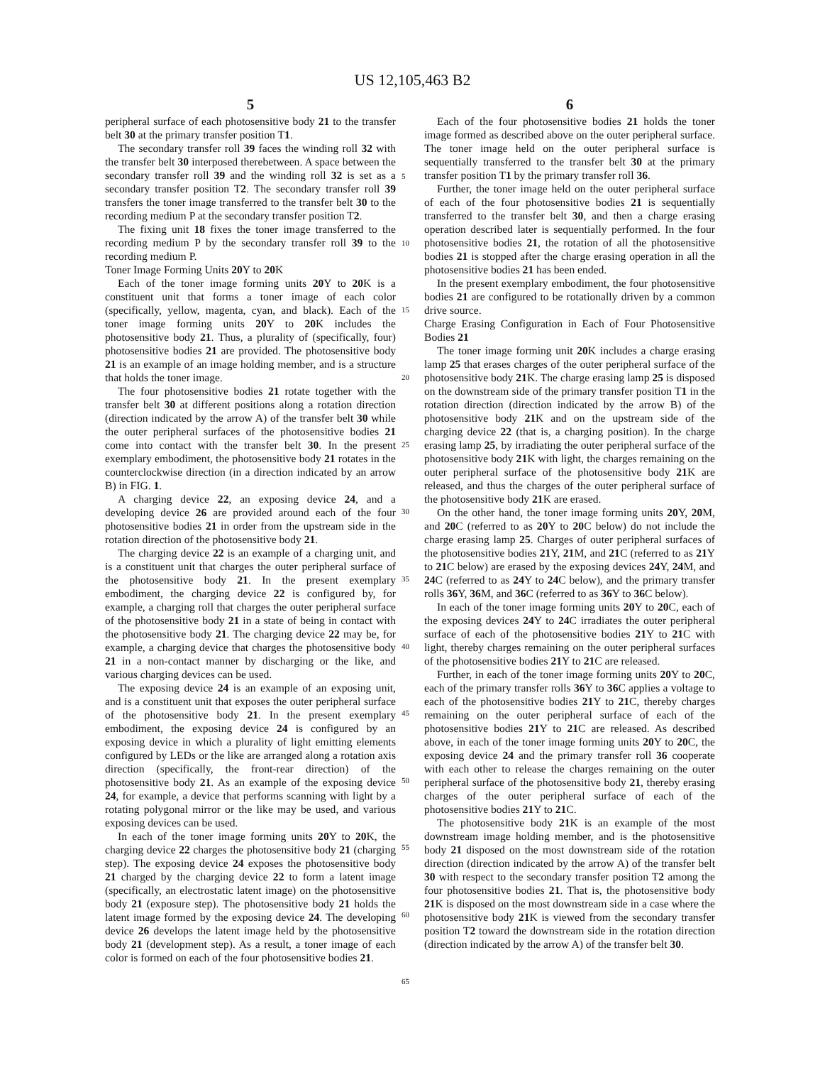US 12,105,463 B2
5
peripheral surface of each photosensitive body 21 to the transfer belt 30 at the primary transfer position T1.
The secondary transfer roll 39 faces the winding roll 32 with the transfer belt 30 interposed therebetween. A space between the secondary transfer roll 39 and the winding roll 32 is set as a secondary transfer position T2. The secondary transfer roll 39 transfers the toner image transferred to the transfer belt 30 to the recording medium P at the secondary transfer position T2.
The fixing unit 18 fixes the toner image transferred to the recording medium P by the secondary transfer roll 39 to the recording medium P.
Toner Image Forming Units 20 Y to 20 K
Each of the toner image forming units 20 Y to 20 K is a constituent unit that forms a toner image of each color (specifically, yellow, magenta, cyan, and black). Each of the toner image forming units 20 Y to 20 K includes the photosensitive body 21. Thus, a plurality of (specifically, four) photosensitive bodies 21 are provided. The photosensitive body 21 is an example of an image holding member, and is a structure that holds the toner image.
The four photosensitive bodies 21 rotate together with the transfer belt 30 at different positions along a rotation direction (direction indicated by the arrow A) of the transfer belt 30 while the outer peripheral surfaces of the photosensitive bodies 21 come into contact with the transfer belt 30. In the present exemplary embodiment, the photosensitive body 21 rotates in the counterclockwise direction (in a direction indicated by an arrow B) in FIG. 1.
A charging device 22, an exposing device 24, and a developing device 26 are provided around each of the four photosensitive bodies 21 in order from the upstream side in the rotation direction of the photosensitive body 21.
The charging device 22 is an example of a charging unit, and is a constituent unit that charges the outer peripheral surface of the photosensitive body 21. In the present exemplary embodiment, the charging device 22 is configured by, for example, a charging roll that charges the outer peripheral surface of the photosensitive body 21 in a state of being in contact with the photosensitive body 21. The charging device 22 may be, for example, a charging device that charges the photosensitive body 21 in a non-contact manner by discharging or the like, and various charging devices can be used.
The exposing device 24 is an example of an exposing unit, and is a constituent unit that exposes the outer peripheral surface of the photosensitive body 21. In the present exemplary embodiment, the exposing device 24 is configured by an exposing device in which a plurality of light emitting elements configured by LEDs or the like are arranged along a rotation axis direction (specifically, the front-rear direction) of the photosensitive body 21. As an example of the exposing device 24, for example, a device that performs scanning with light by a rotating polygonal mirror or the like may be used, and various exposing devices can be used.
In each of the toner image forming units 20 Y to 20 K, the charging device 22 charges the photosensitive body 21 (charging step). The exposing device 24 exposes the photosensitive body 21 charged by the charging device 22 to form a latent image (specifically, an electrostatic latent image) on the photosensitive body 21 (exposure step). The photosensitive body 21 holds the latent image formed by the exposing device 24. The developing device 26 develops the latent image held by the photosensitive body 21 (development step). As a result, a toner image of each color is formed on each of the four photosensitive bodies 21.
6
Each of the four photosensitive bodies 21 holds the toner image formed as described above on the outer peripheral surface. The toner image held on the outer peripheral surface is sequentially transferred to the transfer belt 30 at the primary transfer position T1 by the primary transfer roll 36.
Further, the toner image held on the outer peripheral surface of each of the four photosensitive bodies 21 is sequentially transferred to the transfer belt 30, and then a charge erasing operation described later is sequentially performed. In the four photosensitive bodies 21, the rotation of all the photosensitive bodies 21 is stopped after the charge erasing operation in all the photosensitive bodies 21 has been ended.
In the present exemplary embodiment, the four photosensitive bodies 21 are configured to be rotationally driven by a common drive source.
Charge Erasing Configuration in Each of Four Photosensitive Bodies 21
The toner image forming unit 20 K includes a charge erasing lamp 25 that erases charges of the outer peripheral surface of the photosensitive body 21 K. The charge erasing lamp 25 is disposed on the downstream side of the primary transfer position T1 in the rotation direction (direction indicated by the arrow B) of the photosensitive body 21 K and on the upstream side of the charging device 22 (that is, a charging position). In the charge erasing lamp 25, by irradiating the outer peripheral surface of the photosensitive body 21 K with light, the charges remaining on the outer peripheral surface of the photosensitive body 21 K are released, and thus the charges of the outer peripheral surface of the photosensitive body 21 K are erased.
On the other hand, the toner image forming units 20 Y, 20 M, and 20 C (referred to as 20 Y to 20 C below) do not include the charge erasing lamp 25. Charges of outer peripheral surfaces of the photosensitive bodies 21 Y, 21 M, and 21 C (referred to as 21 Y to 21 C below) are erased by the exposing devices 24 Y, 24 M, and 24 C (referred to as 24 Y to 24 C below), and the primary transfer rolls 36 Y, 36 M, and 36 C (referred to as 36 Y to 36 C below).
In each of the toner image forming units 20 Y to 20 C, each of the exposing devices 24 Y to 24 C irradiates the outer peripheral surface of each of the photosensitive bodies 21 Y to 21 C with light, thereby charges remaining on the outer peripheral surfaces of the photosensitive bodies 21 Y to 21 C are released.
Further, in each of the toner image forming units 20 Y to 20 C, each of the primary transfer rolls 36 Y to 36 C applies a voltage to each of the photosensitive bodies 21 Y to 21 C, thereby charges remaining on the outer peripheral surface of each of the photosensitive bodies 21 Y to 21 C are released. As described above, in each of the toner image forming units 20 Y to 20 C, the exposing device 24 and the primary transfer roll 36 cooperate with each other to release the charges remaining on the outer peripheral surface of the photosensitive body 21, thereby erasing charges of the outer peripheral surface of each of the photosensitive bodies 21 Y to 21 C.
The photosensitive body 21 K is an example of the most downstream image holding member, and is the photosensitive body 21 disposed on the most downstream side of the rotation direction (direction indicated by the arrow A) of the transfer belt 30 with respect to the secondary transfer position T2 among the four photosensitive bodies 21. That is, the photosensitive body 21 K is disposed on the most downstream side in a case where the photosensitive body 21 K is viewed from the secondary transfer position T2 toward the downstream side in the rotation direction (direction indicated by the arrow A) of the transfer belt 30.
5
10
15
20
25
30
35
40
45
50
55
60
65